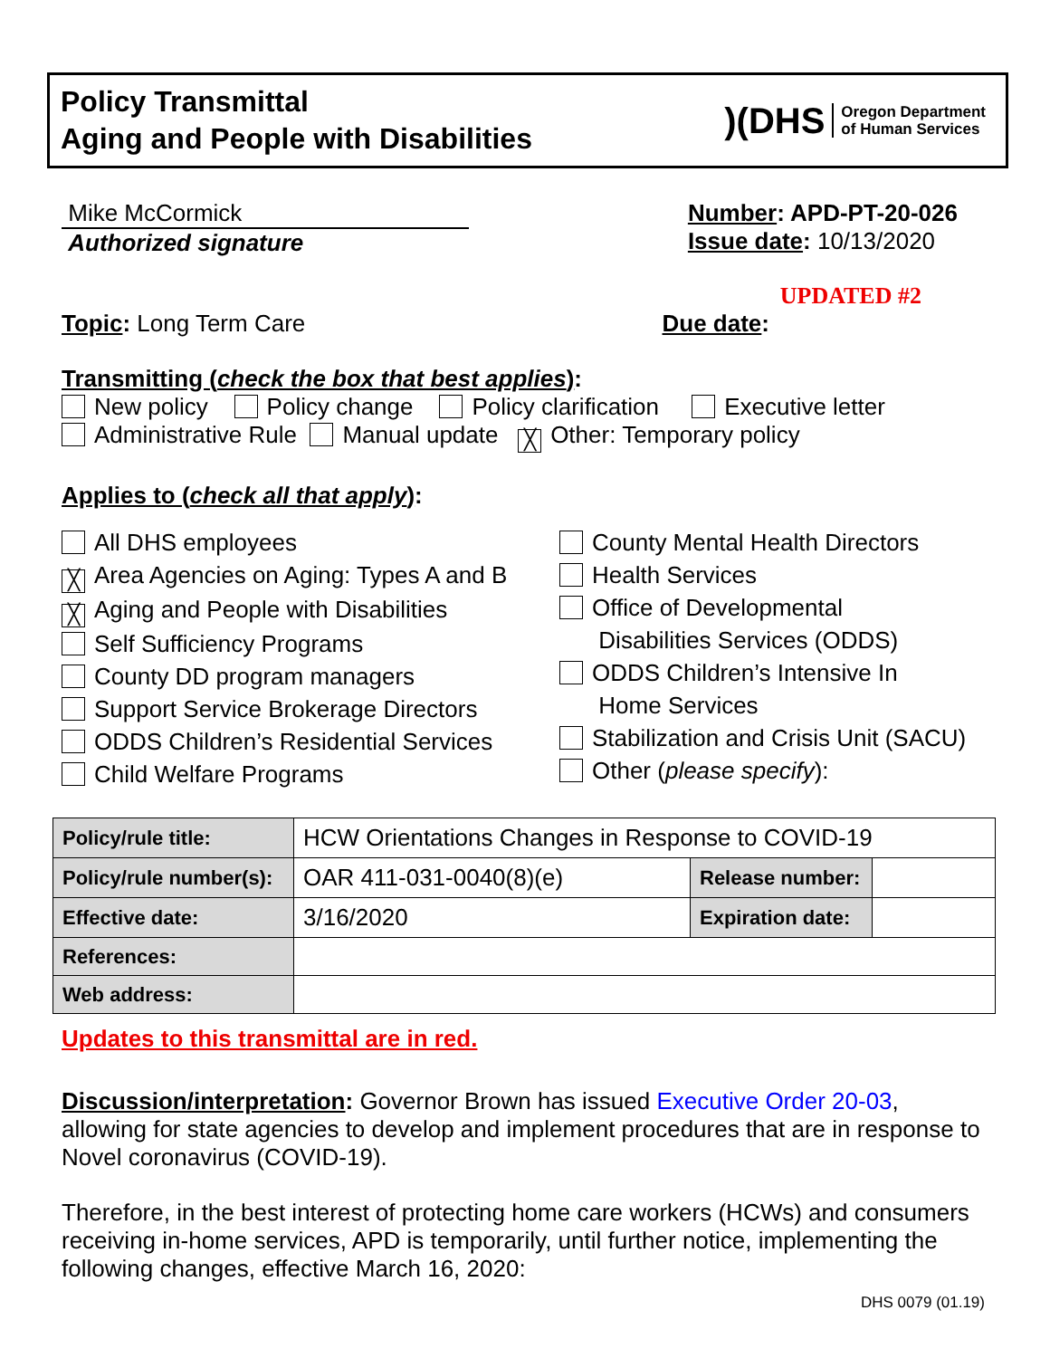Policy Transmittal
Aging and People with Disabilities
)(DHS Oregon Department
of Human Services
Mike McCormick
Authorized signature
Number: APD-PT-20-026
Issue date: 10/13/2020
UPDATED #2
Topic: Long Term Care Due date:
Transmitting (check the box that best applies):
New policy Policy change Policy clarification Executive letter
Administrative Rule Manual update ╳ Other: Temporary policy
Applies to (check all that apply):
All DHS employees
╳ Area Agencies on Aging: Types A and B
╳ Aging and People with Disabilities
Self Sufficiency Programs
County DD program managers
Support Service Brokerage Directors
ODDS Children’s Residential Services
Child Welfare Programs
County Mental Health Directors
Health Services
Office of Developmental
Disabilities Services (ODDS)
ODDS Children’s Intensive In
Home Services
Stabilization and Crisis Unit (SACU)
Other (please specify):
| Policy/rule title: | HCW Orientations Changes in Response to COVID-19 | | |
| Policy/rule number(s): | OAR 411-031-0040(8)(e) | Release number: | |
| Effective date: | 3/16/2020 | Expiration date: | |
| References: | | | |
| Web address: | | | |
Updates to this transmittal are in red.
Discussion/interpretation: Governor Brown has issued Executive Order 20-03, allowing for state agencies to develop and implement procedures that are in response to Novel coronavirus (COVID-19).
Therefore, in the best interest of protecting home care workers (HCWs) and consumers receiving in-home services, APD is temporarily, until further notice, implementing the following changes, effective March 16, 2020:
DHS 0079 (01.19)